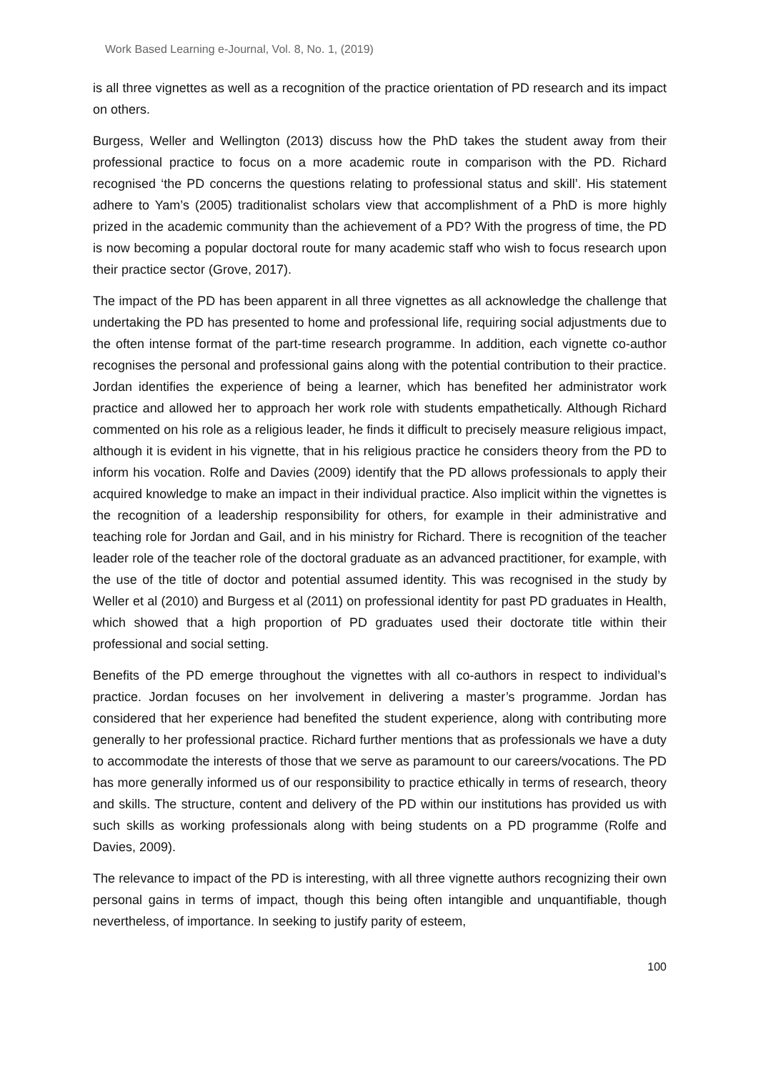Work Based Learning e-Journal, Vol. 8, No. 1, (2019)
is all three vignettes as well as a recognition of the practice orientation of PD research and its impact on others.
Burgess, Weller and Wellington (2013) discuss how the PhD takes the student away from their professional practice to focus on a more academic route in comparison with the PD. Richard recognised ‘the PD concerns the questions relating to professional status and skill’. His statement adhere to Yam’s (2005) traditionalist scholars view that accomplishment of a PhD is more highly prized in the academic community than the achievement of a PD? With the progress of time, the PD is now becoming a popular doctoral route for many academic staff who wish to focus research upon their practice sector (Grove, 2017).
The impact of the PD has been apparent in all three vignettes as all acknowledge the challenge that undertaking the PD has presented to home and professional life, requiring social adjustments due to the often intense format of the part-time research programme. In addition, each vignette co-author recognises the personal and professional gains along with the potential contribution to their practice. Jordan identifies the experience of being a learner, which has benefited her administrator work practice and allowed her to approach her work role with students empathetically. Although Richard commented on his role as a religious leader, he finds it difficult to precisely measure religious impact, although it is evident in his vignette, that in his religious practice he considers theory from the PD to inform his vocation. Rolfe and Davies (2009) identify that the PD allows professionals to apply their acquired knowledge to make an impact in their individual practice. Also implicit within the vignettes is the recognition of a leadership responsibility for others, for example in their administrative and teaching role for Jordan and Gail, and in his ministry for Richard. There is recognition of the teacher leader role of the teacher role of the doctoral graduate as an advanced practitioner, for example, with the use of the title of doctor and potential assumed identity. This was recognised in the study by Weller et al (2010) and Burgess et al (2011) on professional identity for past PD graduates in Health, which showed that a high proportion of PD graduates used their doctorate title within their professional and social setting.
Benefits of the PD emerge throughout the vignettes with all co-authors in respect to individual’s practice. Jordan focuses on her involvement in delivering a master’s programme. Jordan has considered that her experience had benefited the student experience, along with contributing more generally to her professional practice. Richard further mentions that as professionals we have a duty to accommodate the interests of those that we serve as paramount to our careers/vocations. The PD has more generally informed us of our responsibility to practice ethically in terms of research, theory and skills. The structure, content and delivery of the PD within our institutions has provided us with such skills as working professionals along with being students on a PD programme (Rolfe and Davies, 2009).
The relevance to impact of the PD is interesting, with all three vignette authors recognizing their own personal gains in terms of impact, though this being often intangible and unquantifiable, though nevertheless, of importance. In seeking to justify parity of esteem,
100